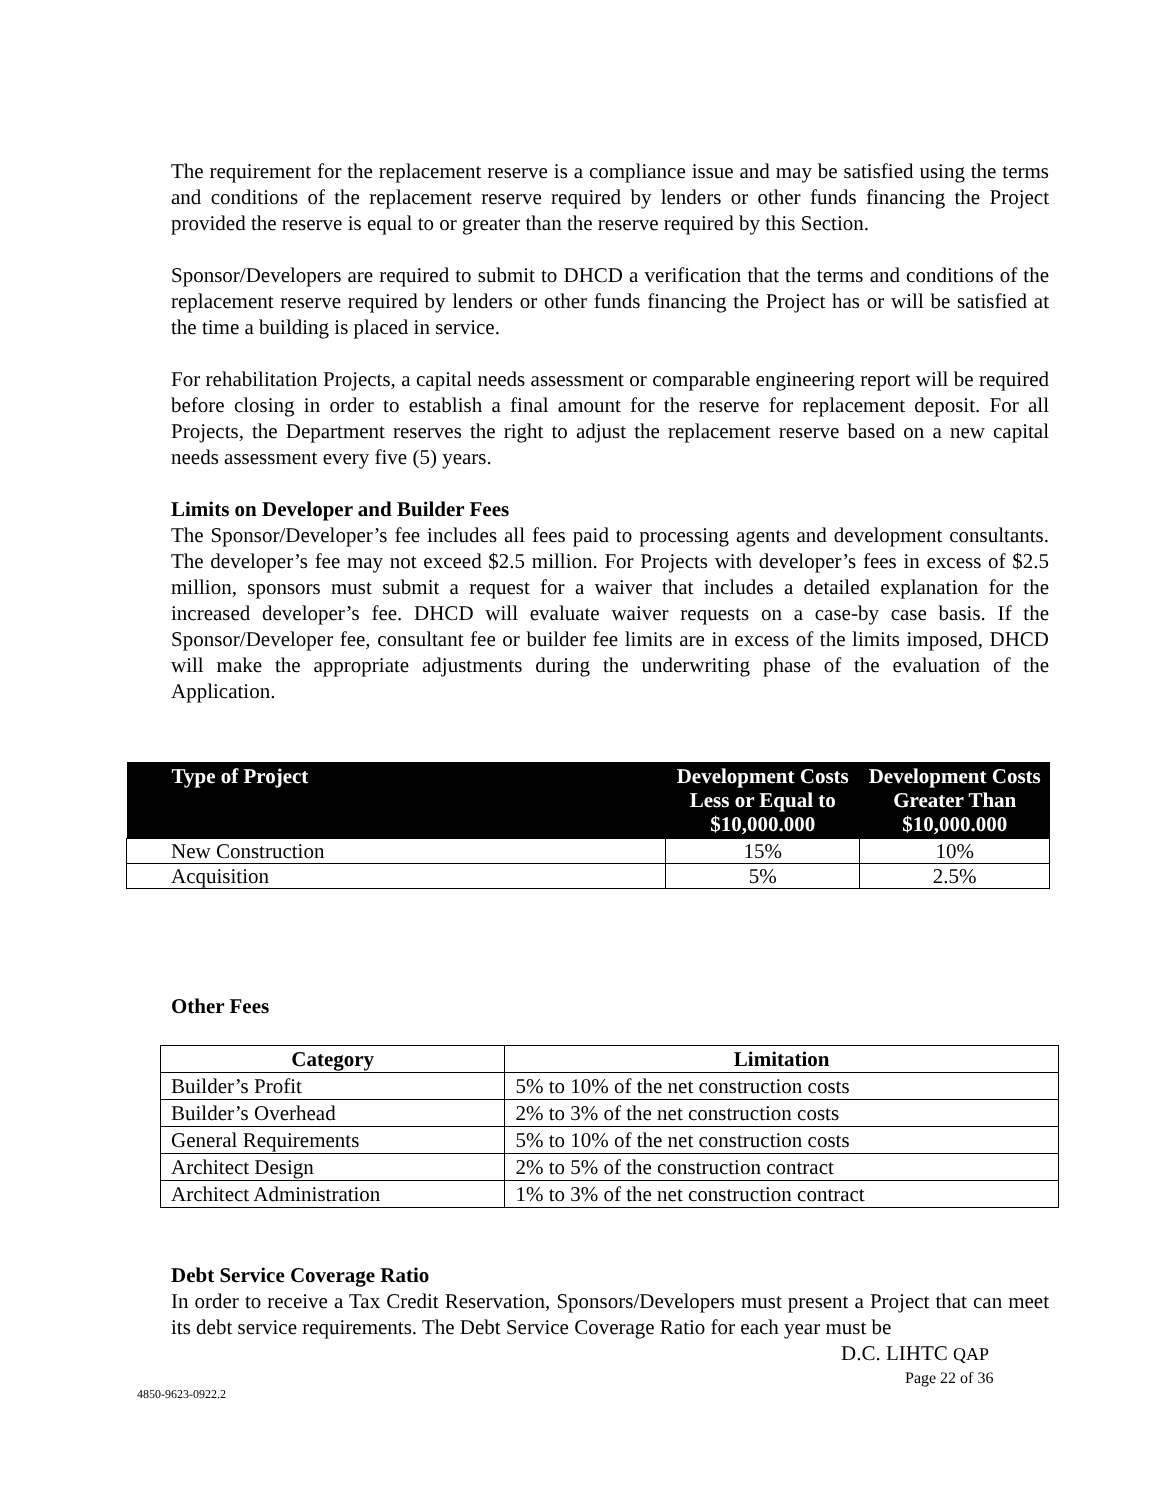The requirement for the replacement reserve is a compliance issue and may be satisfied using the terms and conditions of the replacement reserve required by lenders or other funds financing the Project provided the reserve is equal to or greater than the reserve required by this Section.
Sponsor/Developers are required to submit to DHCD a verification that the terms and conditions of the replacement reserve required by lenders or other funds financing the Project has or will be satisfied at the time a building is placed in service.
For rehabilitation Projects, a capital needs assessment or comparable engineering report will be required before closing in order to establish a final amount for the reserve for replacement deposit. For all Projects, the Department reserves the right to adjust the replacement reserve based on a new capital needs assessment every five (5) years.
Limits on Developer and Builder Fees
The Sponsor/Developer’s fee includes all fees paid to processing agents and development consultants. The developer’s fee may not exceed $2.5 million. For Projects with developer’s fees in excess of $2.5 million, sponsors must submit a request for a waiver that includes a detailed explanation for the increased developer’s fee. DHCD will evaluate waiver requests on a case-by case basis. If the Sponsor/Developer fee, consultant fee or builder fee limits are in excess of the limits imposed, DHCD will make the appropriate adjustments during the underwriting phase of the evaluation of the Application.
| Type of Project | Development Costs Less or Equal to $10,000.000 | Development Costs Greater Than $10,000.000 |
| --- | --- | --- |
| New Construction | 15% | 10% |
| Acquisition | 5% | 2.5% |
Other Fees
| Category | Limitation |
| --- | --- |
| Builder’s Profit | 5% to 10% of the net construction costs |
| Builder’s Overhead | 2% to 3% of the net construction costs |
| General Requirements | 5% to 10% of the net construction costs |
| Architect Design | 2% to 5% of the construction contract |
| Architect Administration | 1% to 3% of the net construction contract |
Debt Service Coverage Ratio
In order to receive a Tax Credit Reservation, Sponsors/Developers must present a Project that can meet its debt service requirements. The Debt Service Coverage Ratio for each year must be
D.C. LIHTC QAP
Page 22 of 36
4850-9623-0922.2